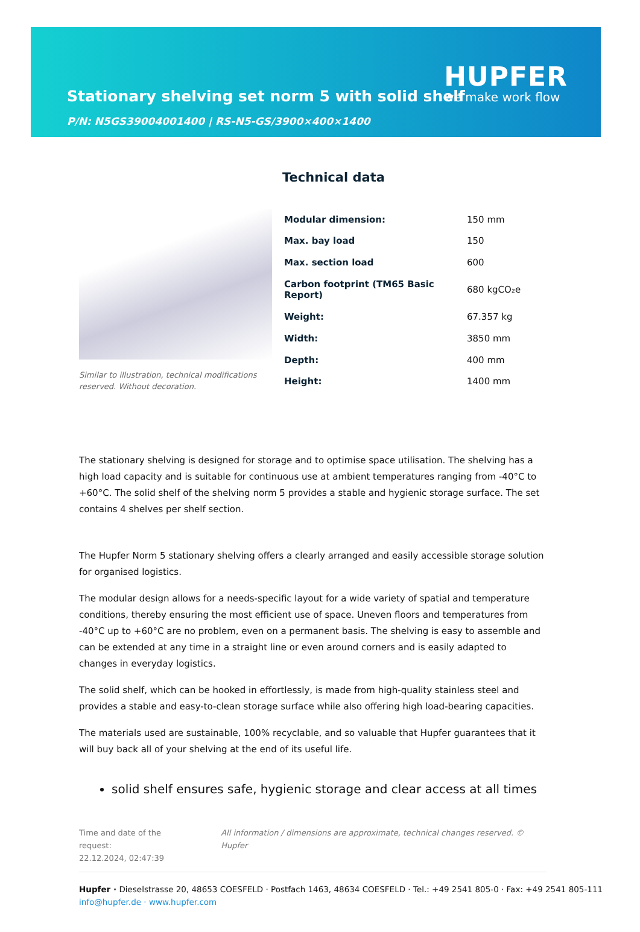Stationary shelving set norm 5 with solid shelf
P/N: N5GS39004001400 | RS-N5-GS/3900×400×1400
HUPFER
we make work flow
Technical data
Similar to illustration, technical modifications reserved. Without decoration.
| Modular dimension: | 150 mm |
| Max. bay load | 150 |
| Max. section load | 600 |
| Carbon footprint (TM65 Basic Report) | 680 kgCO₂e |
| Weight: | 67.357 kg |
| Width: | 3850 mm |
| Depth: | 400 mm |
| Height: | 1400 mm |
The stationary shelving is designed for storage and to optimise space utilisation. The shelving has a high load capacity and is suitable for continuous use at ambient temperatures ranging from -40°C to +60°C. The solid shelf of the shelving norm 5 provides a stable and hygienic storage surface. The set contains 4 shelves per shelf section.
The Hupfer Norm 5 stationary shelving offers a clearly arranged and easily accessible storage solution for organised logistics.
The modular design allows for a needs-specific layout for a wide variety of spatial and temperature conditions, thereby ensuring the most efficient use of space. Uneven floors and temperatures from -40°C up to +60°C are no problem, even on a permanent basis. The shelving is easy to assemble and can be extended at any time in a straight line or even around corners and is easily adapted to changes in everyday logistics.
The solid shelf, which can be hooked in effortlessly, is made from high-quality stainless steel and provides a stable and easy-to-clean storage surface while also offering high load-bearing capacities.
The materials used are sustainable, 100% recyclable, and so valuable that Hupfer guarantees that it will buy back all of your shelving at the end of its useful life.
solid shelf ensures safe, hygienic storage and clear access at all times
Time and date of the request:
22.12.2024, 02:47:39
All information / dimensions are approximate, technical changes reserved. © Hupfer
Hupfer · Dieselstrasse 20, 48653 COESFELD · Postfach 1463, 48634 COESFELD · Tel.: +49 2541 805-0 · Fax: +49 2541 805-111
info@hupfer.de · www.hupfer.com